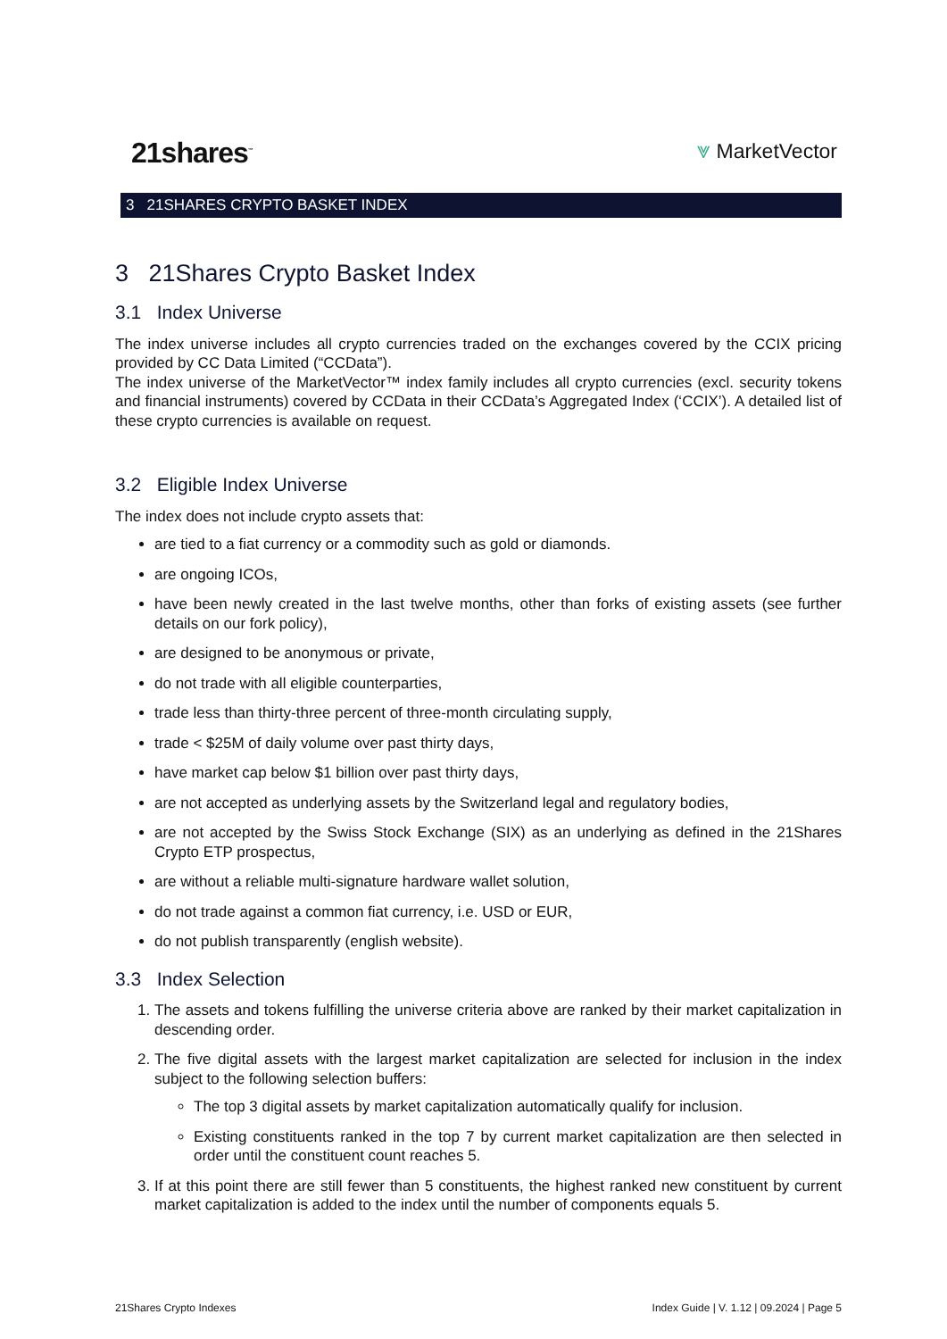21shares<sup>™</sup> ⩔ MarketVector
3 21SHARES CRYPTO BASKET INDEX
3 21Shares Crypto Basket Index
3.1 Index Universe
The index universe includes all crypto currencies traded on the exchanges covered by the CCIX pricing provided by CC Data Limited (“CCData”).
The index universe of the MarketVector™ index family includes all crypto currencies (excl. security tokens and financial instruments) covered by CCData in their CCData’s Aggregated Index (‘CCIX’). A detailed list of these crypto currencies is available on request.
3.2 Eligible Index Universe
The index does not include crypto assets that:
are tied to a fiat currency or a commodity such as gold or diamonds.
are ongoing ICOs,
have been newly created in the last twelve months, other than forks of existing assets (see further details on our fork policy),
are designed to be anonymous or private,
do not trade with all eligible counterparties,
trade less than thirty-three percent of three-month circulating supply,
trade < $25M of daily volume over past thirty days,
have market cap below $1 billion over past thirty days,
are not accepted as underlying assets by the Switzerland legal and regulatory bodies,
are not accepted by the Swiss Stock Exchange (SIX) as an underlying as defined in the 21Shares Crypto ETP prospectus,
are without a reliable multi-signature hardware wallet solution,
do not trade against a common fiat currency, i.e. USD or EUR,
do not publish transparently (english website).
3.3 Index Selection
1. The assets and tokens fulfilling the universe criteria above are ranked by their market capitalization in descending order.
2. The five digital assets with the largest market capitalization are selected for inclusion in the index subject to the following selection buffers:
The top 3 digital assets by market capitalization automatically qualify for inclusion.
Existing constituents ranked in the top 7 by current market capitalization are then selected in order until the constituent count reaches 5.
3. If at this point there are still fewer than 5 constituents, the highest ranked new constituent by current market capitalization is added to the index until the number of components equals 5.
21Shares Crypto Indexes Index Guide | V. 1.12 | 09.2024 | Page 5